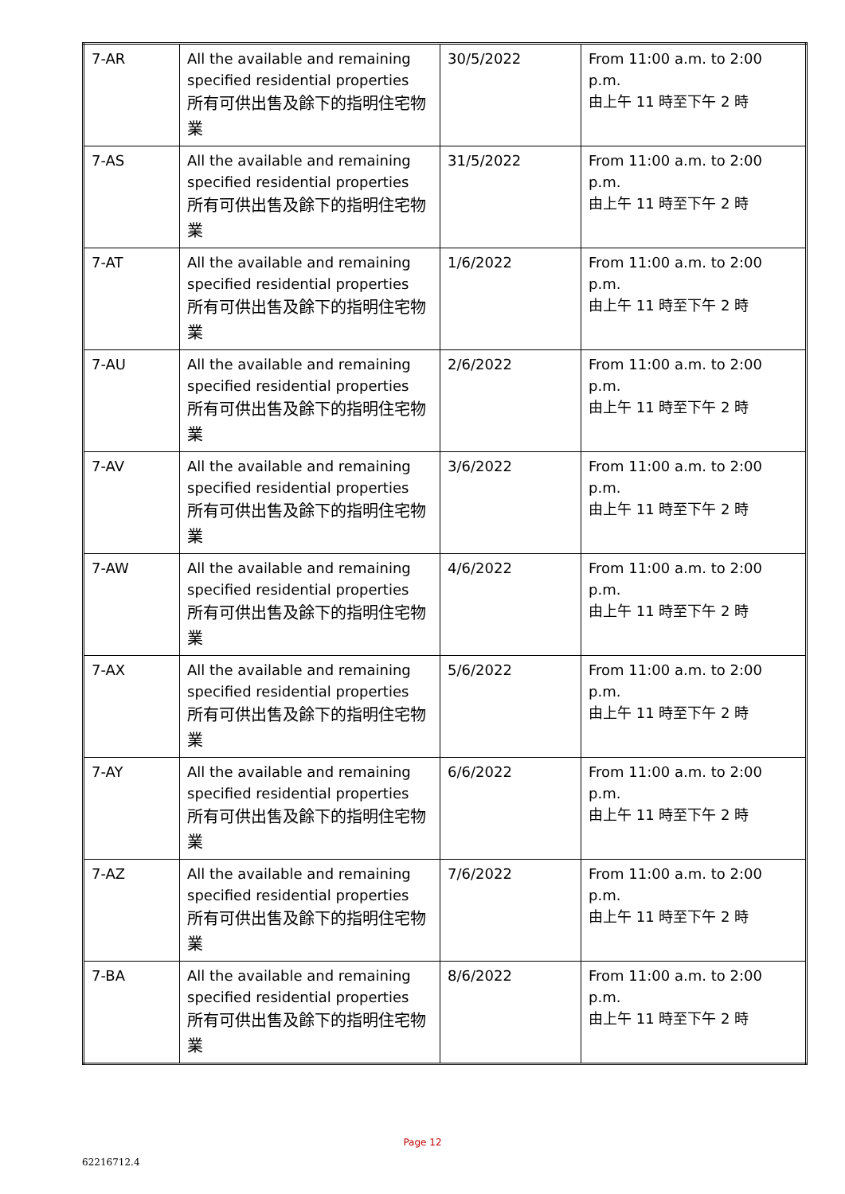| 7-AR | All the available and remaining specified residential properties 所有可供出售及餘下的指明住宅物業 | 30/5/2022 | From 11:00 a.m. to 2:00 p.m. 由上午 11 時至下午 2 時 |
| 7-AS | All the available and remaining specified residential properties 所有可供出售及餘下的指明住宅物業 | 31/5/2022 | From 11:00 a.m. to 2:00 p.m. 由上午 11 時至下午 2 時 |
| 7-AT | All the available and remaining specified residential properties 所有可供出售及餘下的指明住宅物業 | 1/6/2022 | From 11:00 a.m. to 2:00 p.m. 由上午 11 時至下午 2 時 |
| 7-AU | All the available and remaining specified residential properties 所有可供出售及餘下的指明住宅物業 | 2/6/2022 | From 11:00 a.m. to 2:00 p.m. 由上午 11 時至下午 2 時 |
| 7-AV | All the available and remaining specified residential properties 所有可供出售及餘下的指明住宅物業 | 3/6/2022 | From 11:00 a.m. to 2:00 p.m. 由上午 11 時至下午 2 時 |
| 7-AW | All the available and remaining specified residential properties 所有可供出售及餘下的指明住宅物業 | 4/6/2022 | From 11:00 a.m. to 2:00 p.m. 由上午 11 時至下午 2 時 |
| 7-AX | All the available and remaining specified residential properties 所有可供出售及餘下的指明住宅物業 | 5/6/2022 | From 11:00 a.m. to 2:00 p.m. 由上午 11 時至下午 2 時 |
| 7-AY | All the available and remaining specified residential properties 所有可供出售及餘下的指明住宅物業 | 6/6/2022 | From 11:00 a.m. to 2:00 p.m. 由上午 11 時至下午 2 時 |
| 7-AZ | All the available and remaining specified residential properties 所有可供出售及餘下的指明住宅物業 | 7/6/2022 | From 11:00 a.m. to 2:00 p.m. 由上午 11 時至下午 2 時 |
| 7-BA | All the available and remaining specified residential properties 所有可供出售及餘下的指明住宅物業 | 8/6/2022 | From 11:00 a.m. to 2:00 p.m. 由上午 11 時至下午 2 時 |
Page 12
62216712.4